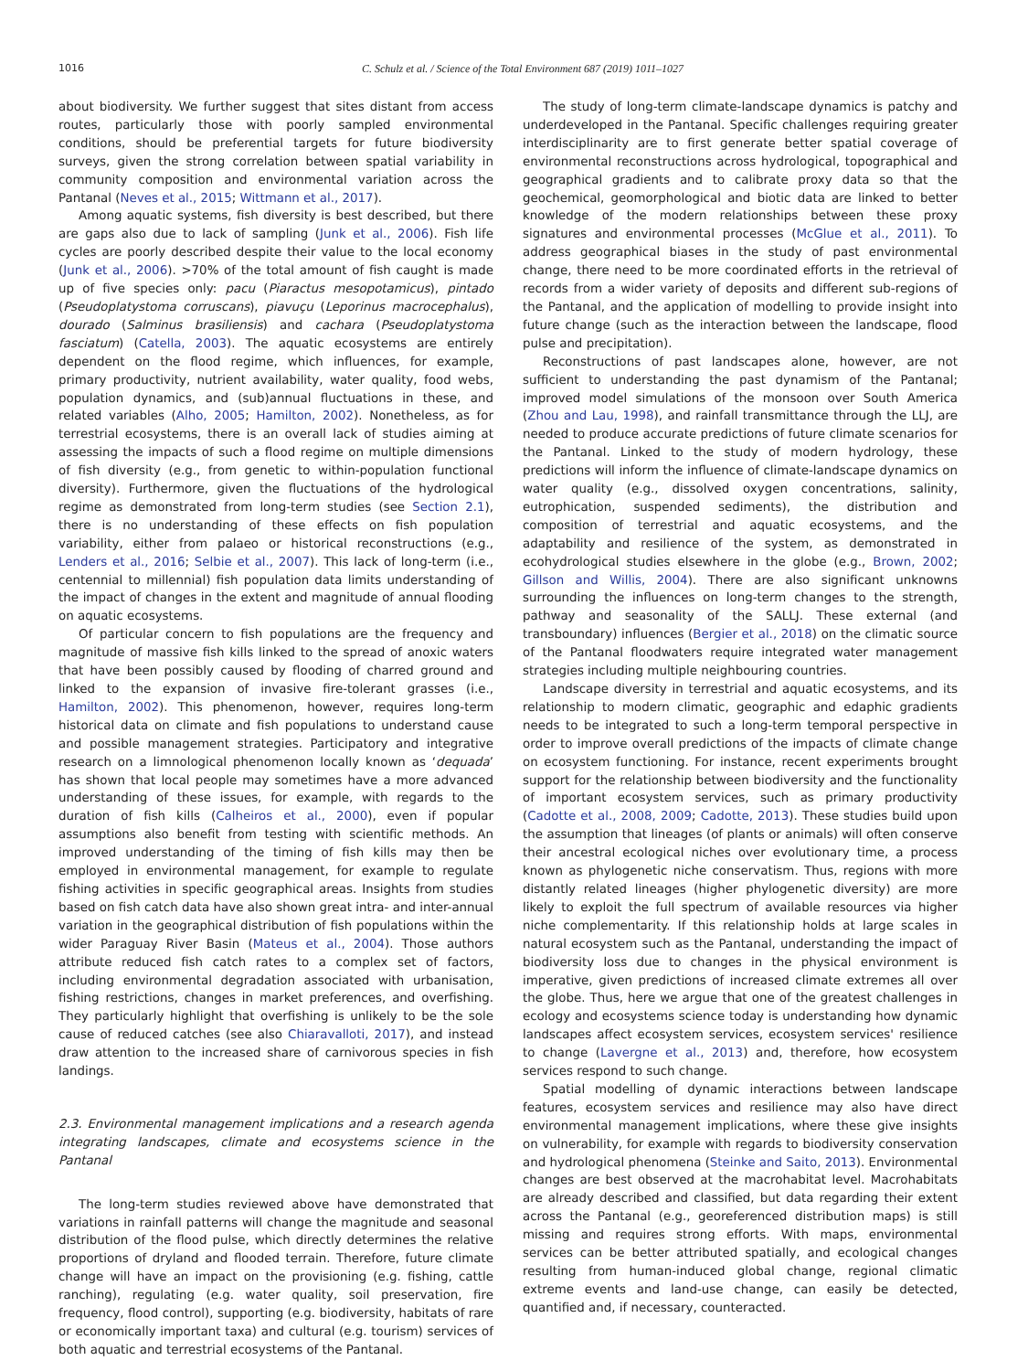1016 C. Schulz et al. / Science of the Total Environment 687 (2019) 1011–1027
about biodiversity. We further suggest that sites distant from access routes, particularly those with poorly sampled environmental conditions, should be preferential targets for future biodiversity surveys, given the strong correlation between spatial variability in community composition and environmental variation across the Pantanal (Neves et al., 2015; Wittmann et al., 2017).
Among aquatic systems, fish diversity is best described, but there are gaps also due to lack of sampling (Junk et al., 2006). Fish life cycles are poorly described despite their value to the local economy (Junk et al., 2006). >70% of the total amount of fish caught is made up of five species only: pacu (Piaractus mesopotamicus), pintado (Pseudoplatystoma corruscans), piavuçu (Leporinus macrocephalus), dourado (Salminus brasiliensis) and cachara (Pseudoplatystoma fasciatum) (Catella, 2003). The aquatic ecosystems are entirely dependent on the flood regime, which influences, for example, primary productivity, nutrient availability, water quality, food webs, population dynamics, and (sub)annual fluctuations in these, and related variables (Alho, 2005; Hamilton, 2002). Nonetheless, as for terrestrial ecosystems, there is an overall lack of studies aiming at assessing the impacts of such a flood regime on multiple dimensions of fish diversity (e.g., from genetic to within-population functional diversity). Furthermore, given the fluctuations of the hydrological regime as demonstrated from long-term studies (see Section 2.1), there is no understanding of these effects on fish population variability, either from palaeo or historical reconstructions (e.g., Lenders et al., 2016; Selbie et al., 2007). This lack of long-term (i.e., centennial to millennial) fish population data limits understanding of the impact of changes in the extent and magnitude of annual flooding on aquatic ecosystems.
Of particular concern to fish populations are the frequency and magnitude of massive fish kills linked to the spread of anoxic waters that have been possibly caused by flooding of charred ground and linked to the expansion of invasive fire-tolerant grasses (i.e., Hamilton, 2002). This phenomenon, however, requires long-term historical data on climate and fish populations to understand cause and possible management strategies. Participatory and integrative research on a limnological phenomenon locally known as ‘dequada’ has shown that local people may sometimes have a more advanced understanding of these issues, for example, with regards to the duration of fish kills (Calheiros et al., 2000), even if popular assumptions also benefit from testing with scientific methods. An improved understanding of the timing of fish kills may then be employed in environmental management, for example to regulate fishing activities in specific geographical areas. Insights from studies based on fish catch data have also shown great intra- and inter-annual variation in the geographical distribution of fish populations within the wider Paraguay River Basin (Mateus et al., 2004). Those authors attribute reduced fish catch rates to a complex set of factors, including environmental degradation associated with urbanisation, fishing restrictions, changes in market preferences, and overfishing. They particularly highlight that overfishing is unlikely to be the sole cause of reduced catches (see also Chiaravalloti, 2017), and instead draw attention to the increased share of carnivorous species in fish landings.
2.3. Environmental management implications and a research agenda integrating landscapes, climate and ecosystems science in the Pantanal
The long-term studies reviewed above have demonstrated that variations in rainfall patterns will change the magnitude and seasonal distribution of the flood pulse, which directly determines the relative proportions of dryland and flooded terrain. Therefore, future climate change will have an impact on the provisioning (e.g. fishing, cattle ranching), regulating (e.g. water quality, soil preservation, fire frequency, flood control), supporting (e.g. biodiversity, habitats of rare or economically important taxa) and cultural (e.g. tourism) services of both aquatic and terrestrial ecosystems of the Pantanal.
The study of long-term climate-landscape dynamics is patchy and underdeveloped in the Pantanal. Specific challenges requiring greater interdisciplinarity are to first generate better spatial coverage of environmental reconstructions across hydrological, topographical and geographical gradients and to calibrate proxy data so that the geochemical, geomorphological and biotic data are linked to better knowledge of the modern relationships between these proxy signatures and environmental processes (McGlue et al., 2011). To address geographical biases in the study of past environmental change, there need to be more coordinated efforts in the retrieval of records from a wider variety of deposits and different sub-regions of the Pantanal, and the application of modelling to provide insight into future change (such as the interaction between the landscape, flood pulse and precipitation).
Reconstructions of past landscapes alone, however, are not sufficient to understanding the past dynamism of the Pantanal; improved model simulations of the monsoon over South America (Zhou and Lau, 1998), and rainfall transmittance through the LLJ, are needed to produce accurate predictions of future climate scenarios for the Pantanal. Linked to the study of modern hydrology, these predictions will inform the influence of climate-landscape dynamics on water quality (e.g., dissolved oxygen concentrations, salinity, eutrophication, suspended sediments), the distribution and composition of terrestrial and aquatic ecosystems, and the adaptability and resilience of the system, as demonstrated in ecohydrological studies elsewhere in the globe (e.g., Brown, 2002; Gillson and Willis, 2004). There are also significant unknowns surrounding the influences on long-term changes to the strength, pathway and seasonality of the SALLJ. These external (and transboundary) influences (Bergier et al., 2018) on the climatic source of the Pantanal floodwaters require integrated water management strategies including multiple neighbouring countries.
Landscape diversity in terrestrial and aquatic ecosystems, and its relationship to modern climatic, geographic and edaphic gradients needs to be integrated to such a long-term temporal perspective in order to improve overall predictions of the impacts of climate change on ecosystem functioning. For instance, recent experiments brought support for the relationship between biodiversity and the functionality of important ecosystem services, such as primary productivity (Cadotte et al., 2008, 2009; Cadotte, 2013). These studies build upon the assumption that lineages (of plants or animals) will often conserve their ancestral ecological niches over evolutionary time, a process known as phylogenetic niche conservatism. Thus, regions with more distantly related lineages (higher phylogenetic diversity) are more likely to exploit the full spectrum of available resources via higher niche complementarity. If this relationship holds at large scales in natural ecosystem such as the Pantanal, understanding the impact of biodiversity loss due to changes in the physical environment is imperative, given predictions of increased climate extremes all over the globe. Thus, here we argue that one of the greatest challenges in ecology and ecosystems science today is understanding how dynamic landscapes affect ecosystem services, ecosystem services' resilience to change (Lavergne et al., 2013) and, therefore, how ecosystem services respond to such change.
Spatial modelling of dynamic interactions between landscape features, ecosystem services and resilience may also have direct environmental management implications, where these give insights on vulnerability, for example with regards to biodiversity conservation and hydrological phenomena (Steinke and Saito, 2013). Environmental changes are best observed at the macrohabitat level. Macrohabitats are already described and classified, but data regarding their extent across the Pantanal (e.g., georeferenced distribution maps) is still missing and requires strong efforts. With maps, environmental services can be better attributed spatially, and ecological changes resulting from human-induced global change, regional climatic extreme events and land-use change, can easily be detected, quantified and, if necessary, counteracted.